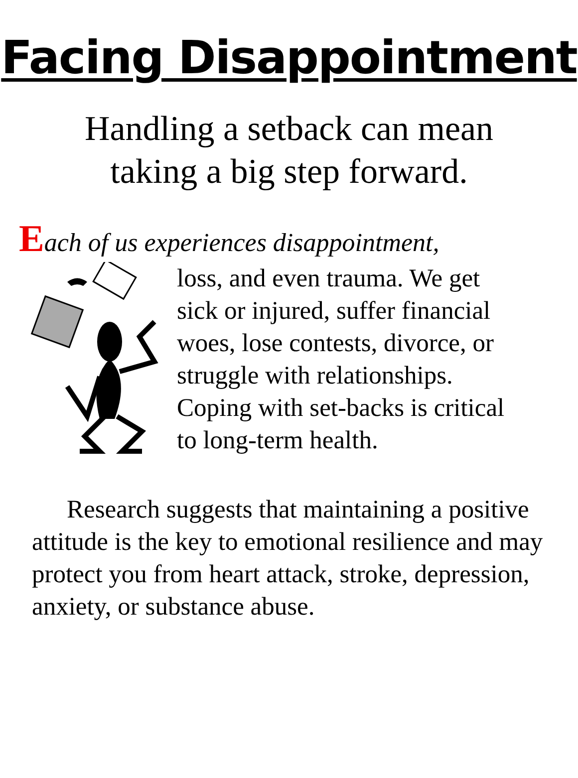Facing Disappointment
Handling a setback can mean
taking a big step forward.
Each of us experiences disappointment,
loss, and even trauma. We get
sick or injured, suffer financial
woes, lose contests, divorce, or
struggle with relationships.
Coping with set-backs is critical
to long-term health.
Research suggests that maintaining a positive attitude is the key to emotional resilience and may protect you from heart attack, stroke, depression, anxiety, or substance abuse.